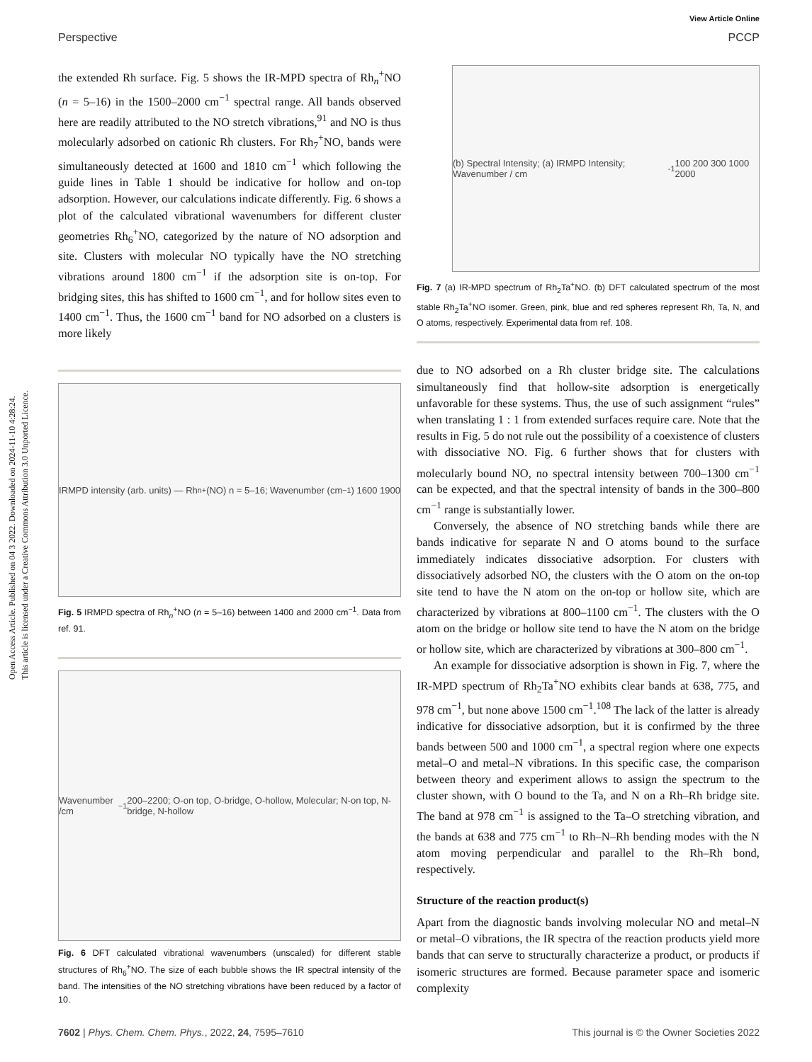Open Access Article. Published on 04 3 2022. Downloaded on 2024-11-10 4:28:24.
This article is licensed under a Creative Commons Attribution 3.0 Unported Licence.
View Article Online
Perspective PCCP
the extended Rh surface. Fig. 5 shows the IR-MPD spectra of Rh<sub>n</sub><sup>+</sup>NO (n = 5–16) in the 1500–2000 cm<sup>−1</sup> spectral range. All bands observed here are readily attributed to the NO stretch vibrations,<sup>91</sup> and NO is thus molecularly adsorbed on cationic Rh clusters. For Rh<sub>7</sub><sup>+</sup>NO, bands were simultaneously detected at 1600 and 1810 cm<sup>−1</sup> which following the guide lines in Table 1 should be indicative for hollow and on-top adsorption. However, our calculations indicate differently. Fig. 6 shows a plot of the calculated vibrational wavenumbers for different cluster geometries Rh<sub>6</sub><sup>+</sup>NO, categorized by the nature of NO adsorption and site. Clusters with molecular NO typically have the NO stretching vibrations around 1800 cm<sup>−1</sup> if the adsorption site is on-top. For bridging sites, this has shifted to 1600 cm<sup>−1</sup>, and for hollow sites even to 1400 cm<sup>−1</sup>. Thus, the 1600 cm<sup>−1</sup> band for NO adsorbed on a clusters is more likely
IRMPD intensity (arb. units) — Rh<sub>n</sub><sup>+</sup>(NO) n = 5–16; Wavenumber (cm<sup>−1</sup>) 1600 1900
Fig. 5 IRMPD spectra of Rh<sub>n</sub><sup>+</sup>NO (n = 5–16) between 1400 and 2000 cm<sup>−1</sup>. Data from ref. 91.
Wavenumber /cm<sup>−1</sup> 200–2200; O-on top, O-bridge, O-hollow, Molecular; N-on top, N-bridge, N-hollow
Fig. 6 DFT calculated vibrational wavenumbers (unscaled) for different stable structures of Rh<sub>6</sub><sup>+</sup>NO. The size of each bubble shows the IR spectral intensity of the band. The intensities of the NO stretching vibrations have been reduced by a factor of 10.
(b) Spectral Intensity; (a) IRMPD Intensity; Wavenumber / cm<sup>-1</sup> 100 200 300 1000 2000
Fig. 7 (a) IR-MPD spectrum of Rh<sub>2</sub>Ta<sup>+</sup>NO. (b) DFT calculated spectrum of the most stable Rh<sub>2</sub>Ta<sup>+</sup>NO isomer. Green, pink, blue and red spheres represent Rh, Ta, N, and O atoms, respectively. Experimental data from ref. 108.
due to NO adsorbed on a Rh cluster bridge site. The calculations simultaneously find that hollow-site adsorption is energetically unfavorable for these systems. Thus, the use of such assignment “rules” when translating 1 : 1 from extended surfaces require care. Note that the results in Fig. 5 do not rule out the possibility of a coexistence of clusters with dissociative NO. Fig. 6 further shows that for clusters with molecularly bound NO, no spectral intensity between 700–1300 cm<sup>−1</sup> can be expected, and that the spectral intensity of bands in the 300–800 cm<sup>−1</sup> range is substantially lower.
Conversely, the absence of NO stretching bands while there are bands indicative for separate N and O atoms bound to the surface immediately indicates dissociative adsorption. For clusters with dissociatively adsorbed NO, the clusters with the O atom on the on-top site tend to have the N atom on the on-top or hollow site, which are characterized by vibrations at 800–1100 cm<sup>−1</sup>. The clusters with the O atom on the bridge or hollow site tend to have the N atom on the bridge or hollow site, which are characterized by vibrations at 300–800 cm<sup>−1</sup>.
An example for dissociative adsorption is shown in Fig. 7, where the IR-MPD spectrum of Rh<sub>2</sub>Ta<sup>+</sup>NO exhibits clear bands at 638, 775, and 978 cm<sup>−1</sup>, but none above 1500 cm<sup>−1</sup>.<sup>108</sup> The lack of the latter is already indicative for dissociative adsorption, but it is confirmed by the three bands between 500 and 1000 cm<sup>−1</sup>, a spectral region where one expects metal–O and metal–N vibrations. In this specific case, the comparison between theory and experiment allows to assign the spectrum to the cluster shown, with O bound to the Ta, and N on a Rh–Rh bridge site. The band at 978 cm<sup>−1</sup> is assigned to the Ta–O stretching vibration, and the bands at 638 and 775 cm<sup>−1</sup> to Rh–N–Rh bending modes with the N atom moving perpendicular and parallel to the Rh–Rh bond, respectively.
Structure of the reaction product(s)
Apart from the diagnostic bands involving molecular NO and metal–N or metal–O vibrations, the IR spectra of the reaction products yield more bands that can serve to structurally characterize a product, or products if isomeric structures are formed. Because parameter space and isomeric complexity
7602 | Phys. Chem. Chem. Phys., 2022, 24, 7595–7610 This journal is © the Owner Societies 2022